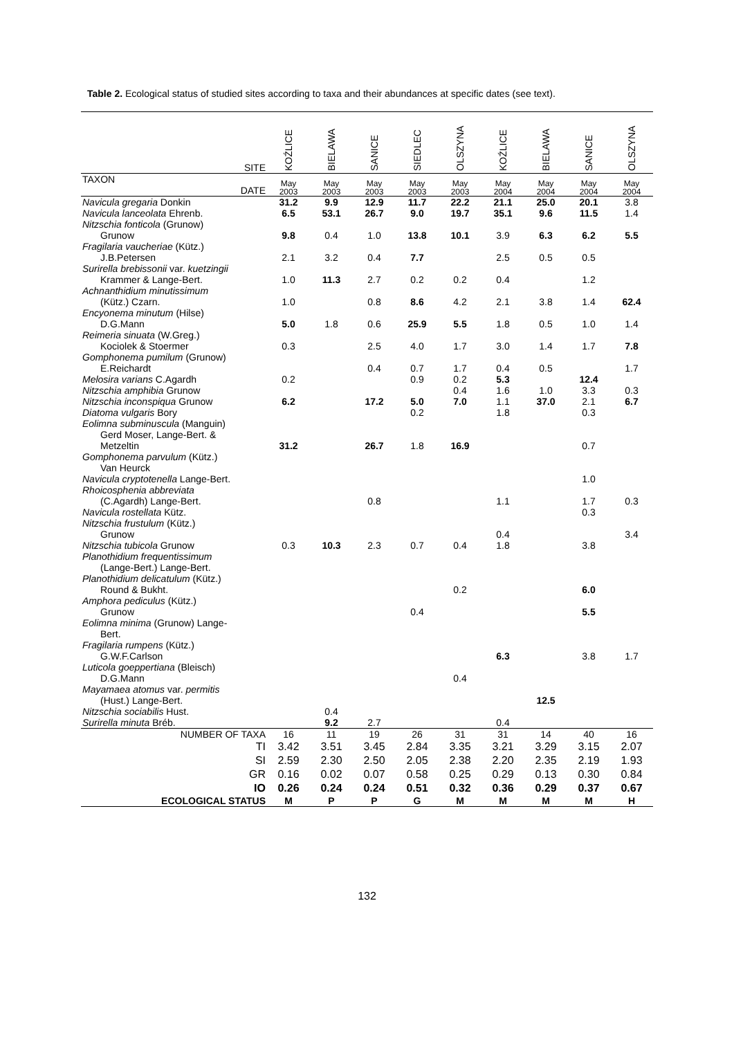Table 2. Ecological status of studied sites according to taxa and their abundances at specific dates (see text).
| SITE | KOŹLICE | BIELAWA | SANICE | SIEDLEC | OLSZYNA | KOŹLICE | BIELAWA | SANICE | OLSZYNA |
| TAXON DATE | May 2003 | May 2003 | May 2003 | May 2003 | May 2003 | May 2004 | May 2004 | May 2004 | May 2004 |
| Navicula gregaria Donkin | 31.2 | 9.9 | 12.9 | 11.7 | 22.2 | 21.1 | 25.0 | 20.1 | 3.8 |
| Navicula lanceolata Ehrenb. | 6.5 | 53.1 | 26.7 | 9.0 | 19.7 | 35.1 | 9.6 | 11.5 | 1.4 |
| Nitzschia fonticola (Grunow) Grunow | 9.8 | 0.4 | 1.0 | 13.8 | 10.1 | 3.9 | 6.3 | 6.2 | 5.5 |
| Fragilaria vaucheriae (Kütz.) J.B.Petersen | 2.1 | 3.2 | 0.4 | 7.7 | | 2.5 | 0.5 | 0.5 | |
| Surirella brebissonii var. kuetzingii Krammer & Lange-Bert. | 1.0 | 11.3 | 2.7 | 0.2 | 0.2 | 0.4 | | 1.2 | |
| Achnanthidium minutissimum (Kütz.) Czarn. | 1.0 | | 0.8 | 8.6 | 4.2 | 2.1 | 3.8 | 1.4 | 62.4 |
| Encyonema minutum (Hilse) D.G.Mann | 5.0 | 1.8 | 0.6 | 25.9 | 5.5 | 1.8 | 0.5 | 1.0 | 1.4 |
| Reimeria sinuata (W.Greg.) Kociolek & Stoermer | 0.3 | | 2.5 | 4.0 | 1.7 | 3.0 | 1.4 | 1.7 | 7.8 |
| Gomphonema pumilum (Grunow) E.Reichardt | | | 0.4 | 0.7 | 1.7 | 0.4 | 0.5 | | 1.7 |
| Melosira varians C.Agardh | 0.2 | | | 0.9 | 0.2 | 5.3 | | 12.4 | |
| Nitzschia amphibia Grunow | | | | | 0.4 | 1.6 | 1.0 | 3.3 | 0.3 |
| Nitzschia inconspiqua Grunow | 6.2 | | 17.2 | 5.0 | 7.0 | 1.1 | 37.0 | 2.1 | 6.7 |
| Diatoma vulgaris Bory | | | | 0.2 | | 1.8 | | 0.3 | |
| Eolimna subminuscula (Manguin) Gerd Moser, Lange-Bert. & Metzeltin | 31.2 | | 26.7 | 1.8 | 16.9 | | | 0.7 | |
| Gomphonema parvulum (Kütz.) Van Heurck | | | | | | | | | |
| Navicula cryptotenella Lange-Bert. | | | | | | | | 1.0 | |
| Rhoicosphenia abbreviata (C.Agardh) Lange-Bert. | | | 0.8 | | | 1.1 | | 1.7 | 0.3 |
| Navicula rostellata Kütz. | | | | | | | | 0.3 | |
| Nitzschia frustulum (Kütz.) Grunow | | | | | | 0.4 | | | 3.4 |
| Nitzschia tubicola Grunow | 0.3 | 10.3 | 2.3 | 0.7 | 0.4 | 1.8 | | 3.8 | |
| Planothidium frequentissimum (Lange-Bert.) Lange-Bert. | | | | | | | | | |
| Planothidium delicatulum (Kütz.) Round & Bukht. | | | | | 0.2 | | | 6.0 | |
| Amphora pediculus (Kütz.) Grunow | | | | 0.4 | | | | 5.5 | |
| Eolimna minima (Grunow) Lange- Bert. | | | | | | | | | |
| Fragilaria rumpens (Kütz.) G.W.F.Carlson | | | | | | 6.3 | | 3.8 | 1.7 |
| Luticola goeppertiana (Bleisch) D.G.Mann | | | | | 0.4 | | | | |
| Mayamaea atomus var. permitis (Hust.) Lange-Bert. | | | | | | | 12.5 | | |
| Nitzschia sociabilis Hust. | | 0.4 | | | | | | | |
| Surirella minuta Bréb. | | 9.2 | 2.7 | | | 0.4 | | | |
| NUMBER OF TAXA | 16 | 11 | 19 | 26 | 31 | 31 | 14 | 40 | 16 |
| TI | 3.42 | 3.51 | 3.45 | 2.84 | 3.35 | 3.21 | 3.29 | 3.15 | 2.07 |
| SI | 2.59 | 2.30 | 2.50 | 2.05 | 2.38 | 2.20 | 2.35 | 2.19 | 1.93 |
| GR | 0.16 | 0.02 | 0.07 | 0.58 | 0.25 | 0.29 | 0.13 | 0.30 | 0.84 |
| IO | 0.26 | 0.24 | 0.24 | 0.51 | 0.32 | 0.36 | 0.29 | 0.37 | 0.67 |
| ECOLOGICAL STATUS | M | P | P | G | M | M | M | M | H |
132